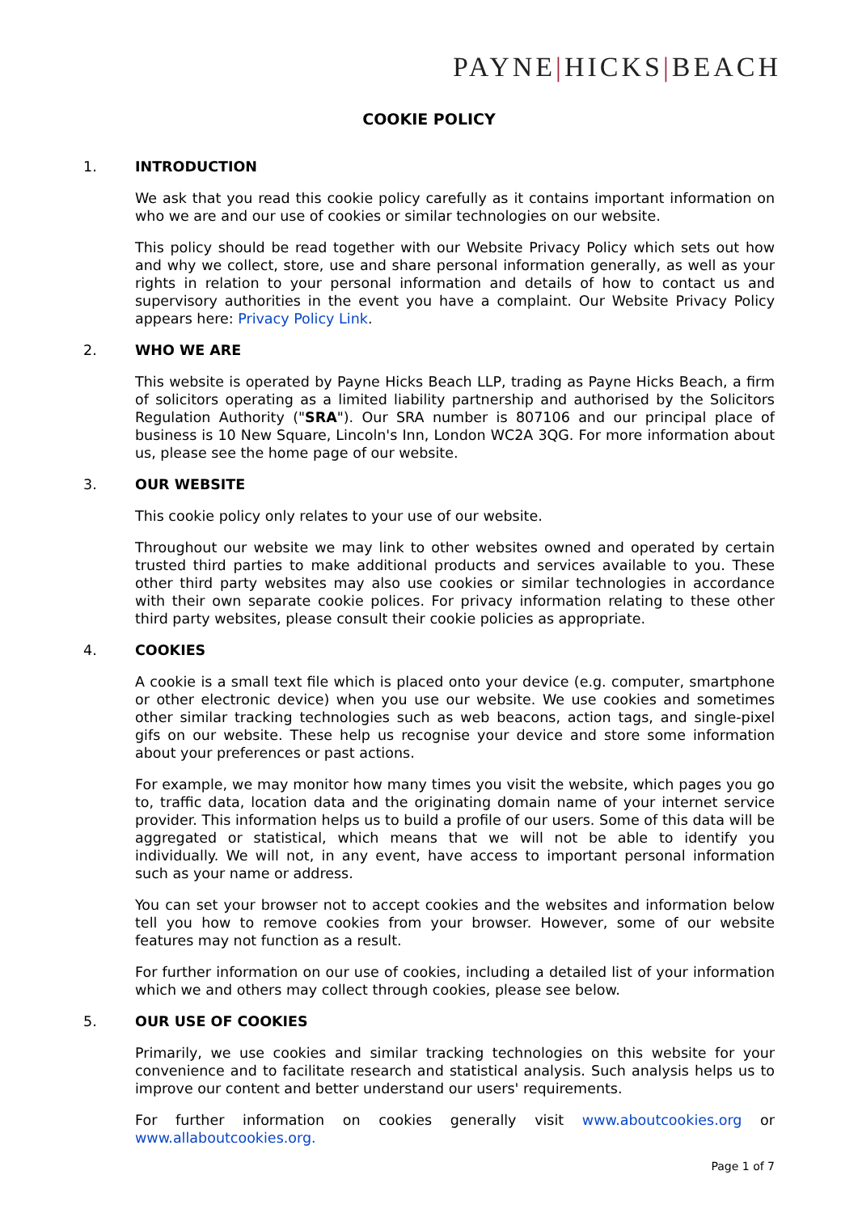PAYNE|HICKS|BEACH
COOKIE POLICY
1. INTRODUCTION
We ask that you read this cookie policy carefully as it contains important information on who we are and our use of cookies or similar technologies on our website.
This policy should be read together with our Website Privacy Policy which sets out how and why we collect, store, use and share personal information generally, as well as your rights in relation to your personal information and details of how to contact us and supervisory authorities in the event you have a complaint. Our Website Privacy Policy appears here: Privacy Policy Link.
2. WHO WE ARE
This website is operated by Payne Hicks Beach LLP, trading as Payne Hicks Beach, a firm of solicitors operating as a limited liability partnership and authorised by the Solicitors Regulation Authority ("SRA"). Our SRA number is 807106 and our principal place of business is 10 New Square, Lincoln's Inn, London WC2A 3QG. For more information about us, please see the home page of our website.
3. OUR WEBSITE
This cookie policy only relates to your use of our website.
Throughout our website we may link to other websites owned and operated by certain trusted third parties to make additional products and services available to you. These other third party websites may also use cookies or similar technologies in accordance with their own separate cookie polices. For privacy information relating to these other third party websites, please consult their cookie policies as appropriate.
4. COOKIES
A cookie is a small text file which is placed onto your device (e.g. computer, smartphone or other electronic device) when you use our website. We use cookies and sometimes other similar tracking technologies such as web beacons, action tags, and single-pixel gifs on our website. These help us recognise your device and store some information about your preferences or past actions.
For example, we may monitor how many times you visit the website, which pages you go to, traffic data, location data and the originating domain name of your internet service provider. This information helps us to build a profile of our users. Some of this data will be aggregated or statistical, which means that we will not be able to identify you individually. We will not, in any event, have access to important personal information such as your name or address.
You can set your browser not to accept cookies and the websites and information below tell you how to remove cookies from your browser. However, some of our website features may not function as a result.
For further information on our use of cookies, including a detailed list of your information which we and others may collect through cookies, please see below.
5. OUR USE OF COOKIES
Primarily, we use cookies and similar tracking technologies on this website for your convenience and to facilitate research and statistical analysis. Such analysis helps us to improve our content and better understand our users' requirements.
For further information on cookies generally visit www.aboutcookies.org or www.allaboutcookies.org.
Page 1 of 7